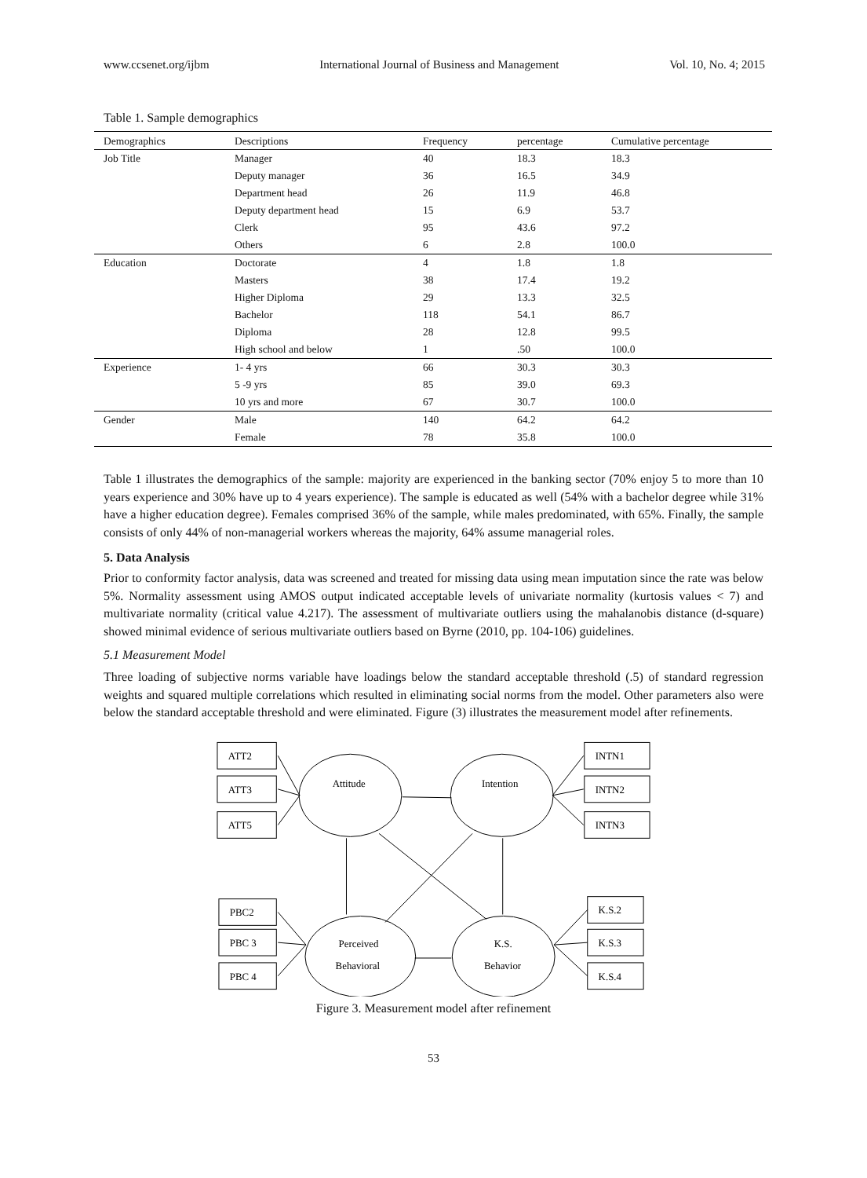www.ccsenet.org/ijbm International Journal of Business and Management Vol. 10, No. 4; 2015
Table 1. Sample demographics
| Demographics | Descriptions | Frequency | percentage | Cumulative percentage |
| --- | --- | --- | --- | --- |
| Job Title | Manager | 40 | 18.3 | 18.3 |
| | Deputy manager | 36 | 16.5 | 34.9 |
| | Department head | 26 | 11.9 | 46.8 |
| | Deputy department head | 15 | 6.9 | 53.7 |
| | Clerk | 95 | 43.6 | 97.2 |
| | Others | 6 | 2.8 | 100.0 |
| Education | Doctorate | 4 | 1.8 | 1.8 |
| | Masters | 38 | 17.4 | 19.2 |
| | Higher Diploma | 29 | 13.3 | 32.5 |
| | Bachelor | 118 | 54.1 | 86.7 |
| | Diploma | 28 | 12.8 | 99.5 |
| | High school and below | 1 | .50 | 100.0 |
| Experience | 1- 4 yrs | 66 | 30.3 | 30.3 |
| | 5 -9 yrs | 85 | 39.0 | 69.3 |
| | 10 yrs and more | 67 | 30.7 | 100.0 |
| Gender | Male | 140 | 64.2 | 64.2 |
| | Female | 78 | 35.8 | 100.0 |
Table 1 illustrates the demographics of the sample: majority are experienced in the banking sector (70% enjoy 5 to more than 10 years experience and 30% have up to 4 years experience). The sample is educated as well (54% with a bachelor degree while 31% have a higher education degree). Females comprised 36% of the sample, while males predominated, with 65%. Finally, the sample consists of only 44% of non-managerial workers whereas the majority, 64% assume managerial roles.
5. Data Analysis
Prior to conformity factor analysis, data was screened and treated for missing data using mean imputation since the rate was below 5%. Normality assessment using AMOS output indicated acceptable levels of univariate normality (kurtosis values < 7) and multivariate normality (critical value 4.217). The assessment of multivariate outliers using the mahalanobis distance (d-square) showed minimal evidence of serious multivariate outliers based on Byrne (2010, pp. 104-106) guidelines.
5.1 Measurement Model
Three loading of subjective norms variable have loadings below the standard acceptable threshold (.5) of standard regression weights and squared multiple correlations which resulted in eliminating social norms from the model. Other parameters also were below the standard acceptable threshold and were eliminated. Figure (3) illustrates the measurement model after refinements.
ATT2
ATT3
ATT5
INTN1
INTN2
INTN3
PBC2
PBC 3
PBC 4
K.S.2
K.S.3
K.S.4
Attitude
Intention
Perceived
Behavioral
K.S.
Behavior
Figure 3. Measurement model after refinement
53